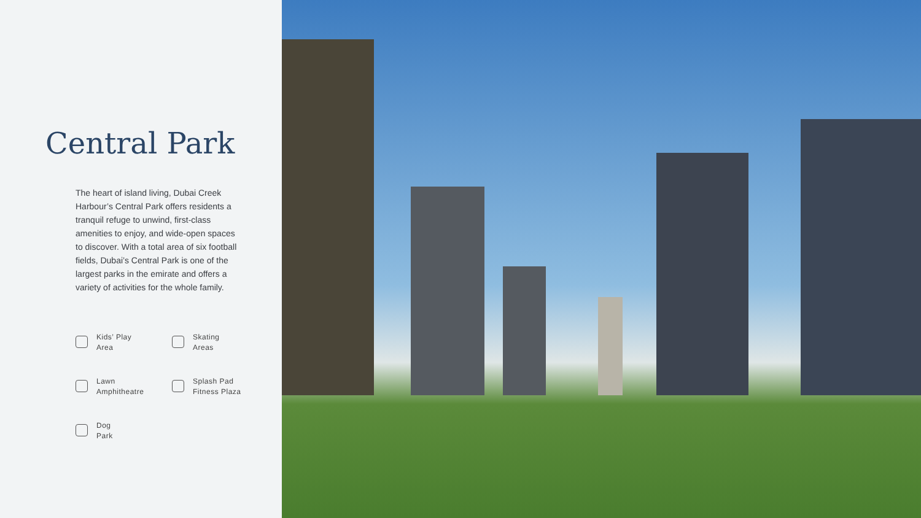Central Park
The heart of island living, Dubai Creek Harbour’s Central Park offers residents a tranquil refuge to unwind, first-class amenities to enjoy, and wide-open spaces to discover. With a total area of six football fields, Dubai’s Central Park is one of the largest parks in the emirate and offers a variety of activities for the whole family.
Kids’ Play
Area
Skating
Areas
Lawn
Amphitheatre
Splash Pad
Fitness Plaza
Dog
Park